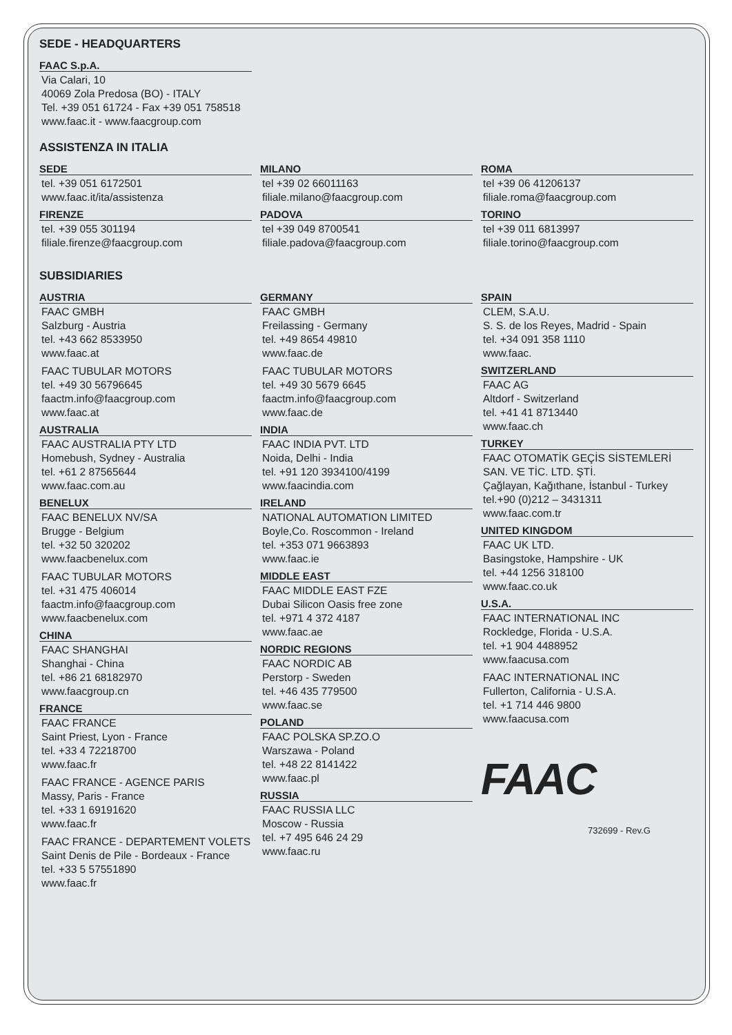SEDE - HEADQUARTERS
FAAC S.p.A.
Via Calari, 10
40069 Zola Predosa (BO) - ITALY
Tel. +39 051 61724 - Fax +39 051 758518
www.faac.it - www.faacgroup.com
ASSISTENZA IN ITALIA
SEDE
tel. +39 051 6172501
www.faac.it/ita/assistenza
FIRENZE
tel. +39 055 301194
filiale.firenze@faacgroup.com
MILANO
tel +39 02 66011163
filiale.milano@faacgroup.com
PADOVA
tel +39 049 8700541
filiale.padova@faacgroup.com
ROMA
tel +39 06 41206137
filiale.roma@faacgroup.com
TORINO
tel +39 011 6813997
filiale.torino@faacgroup.com
SUBSIDIARIES
AUSTRIA
FAAC GMBH
Salzburg - Austria
tel. +43 662 8533950
www.faac.at
FAAC TUBULAR MOTORS
tel. +49 30 56796645
faactm.info@faacgroup.com
www.faac.at
AUSTRALIA
FAAC AUSTRALIA PTY LTD
Homebush, Sydney - Australia
tel. +61 2 87565644
www.faac.com.au
BENELUX
FAAC BENELUX NV/SA
Brugge - Belgium
tel. +32 50 320202
www.faacbenelux.com
FAAC TUBULAR MOTORS
tel. +31 475 406014
faactm.info@faacgroup.com
www.faacbenelux.com
CHINA
FAAC SHANGHAI
Shanghai - China
tel. +86 21 68182970
www.faacgroup.cn
FRANCE
FAAC FRANCE
Saint Priest, Lyon - France
tel. +33 4 72218700
www.faac.fr
FAAC FRANCE - AGENCE PARIS
Massy, Paris - France
tel. +33 1 69191620
www.faac.fr
FAAC FRANCE - DEPARTEMENT VOLETS
Saint Denis de Pile - Bordeaux - France
tel. +33 5 57551890
www.faac.fr
GERMANY
FAAC GMBH
Freilassing - Germany
tel. +49 8654 49810
www.faac.de
FAAC TUBULAR MOTORS
tel. +49 30 5679 6645
faactm.info@faacgroup.com
www.faac.de
INDIA
FAAC INDIA PVT. LTD
Noida, Delhi - India
tel. +91 120 3934100/4199
www.faacindia.com
IRELAND
NATIONAL AUTOMATION LIMITED
Boyle,Co. Roscommon - Ireland
tel. +353 071 9663893
www.faac.ie
MIDDLE EAST
FAAC MIDDLE EAST FZE
Dubai Silicon Oasis free zone
tel. +971 4 372 4187
www.faac.ae
NORDIC REGIONS
FAAC NORDIC AB
Perstorp - Sweden
tel. +46 435 779500
www.faac.se
POLAND
FAAC POLSKA SP.ZO.O
Warszawa - Poland
tel. +48 22 8141422
www.faac.pl
RUSSIA
FAAC RUSSIA LLC
Moscow - Russia
tel. +7 495 646 24 29
www.faac.ru
SPAIN
CLEM, S.A.U.
S. S. de los Reyes, Madrid - Spain
tel. +34 091 358 1110
www.faac.
SWITZERLAND
FAAC AG
Altdorf - Switzerland
tel. +41 41 8713440
www.faac.ch
TURKEY
FAAC OTOMATİK GEÇİS SİSTEMLERİ SAN. VE TİC. LTD. ŞTİ.
Çağlayan, Kağıthane, İstanbul - Turkey
tel.+90 (0)212 – 3431311
www.faac.com.tr
UNITED KINGDOM
FAAC UK LTD.
Basingstoke, Hampshire - UK
tel. +44 1256 318100
www.faac.co.uk
U.S.A.
FAAC INTERNATIONAL INC
Rockledge, Florida - U.S.A.
tel. +1 904 4488952
www.faacusa.com
FAAC INTERNATIONAL INC
Fullerton, California - U.S.A.
tel. +1 714 446 9800
www.faacusa.com
FAAC
732699 - Rev.G